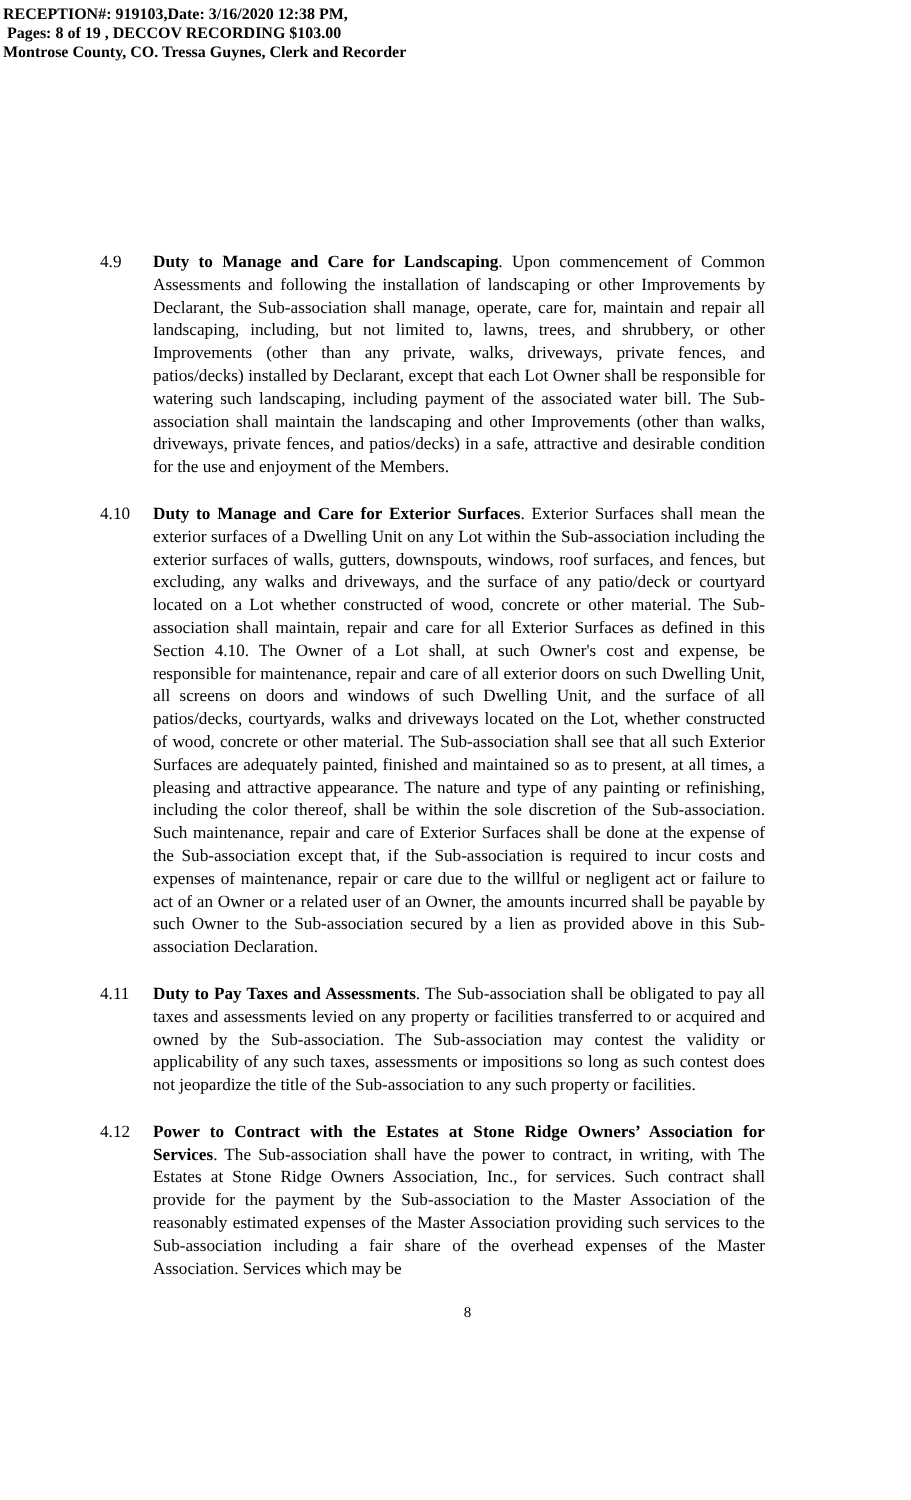RECEPTION#: 919103,Date: 3/16/2020 12:38 PM,
Pages: 8 of 19 , DECCOV RECORDING $103.00
Montrose County, CO. Tressa Guynes, Clerk and Recorder
4.9 Duty to Manage and Care for Landscaping. Upon commencement of Common Assessments and following the installation of landscaping or other Improvements by Declarant, the Sub-association shall manage, operate, care for, maintain and repair all landscaping, including, but not limited to, lawns, trees, and shrubbery, or other Improvements (other than any private, walks, driveways, private fences, and patios/decks) installed by Declarant, except that each Lot Owner shall be responsible for watering such landscaping, including payment of the associated water bill. The Sub-association shall maintain the landscaping and other Improvements (other than walks, driveways, private fences, and patios/decks) in a safe, attractive and desirable condition for the use and enjoyment of the Members.
4.10 Duty to Manage and Care for Exterior Surfaces. Exterior Surfaces shall mean the exterior surfaces of a Dwelling Unit on any Lot within the Sub-association including the exterior surfaces of walls, gutters, downspouts, windows, roof surfaces, and fences, but excluding, any walks and driveways, and the surface of any patio/deck or courtyard located on a Lot whether constructed of wood, concrete or other material. The Sub-association shall maintain, repair and care for all Exterior Surfaces as defined in this Section 4.10. The Owner of a Lot shall, at such Owner's cost and expense, be responsible for maintenance, repair and care of all exterior doors on such Dwelling Unit, all screens on doors and windows of such Dwelling Unit, and the surface of all patios/decks, courtyards, walks and driveways located on the Lot, whether constructed of wood, concrete or other material. The Sub-association shall see that all such Exterior Surfaces are adequately painted, finished and maintained so as to present, at all times, a pleasing and attractive appearance. The nature and type of any painting or refinishing, including the color thereof, shall be within the sole discretion of the Sub-association. Such maintenance, repair and care of Exterior Surfaces shall be done at the expense of the Sub-association except that, if the Sub-association is required to incur costs and expenses of maintenance, repair or care due to the willful or negligent act or failure to act of an Owner or a related user of an Owner, the amounts incurred shall be payable by such Owner to the Sub-association secured by a lien as provided above in this Sub-association Declaration.
4.11 Duty to Pay Taxes and Assessments. The Sub-association shall be obligated to pay all taxes and assessments levied on any property or facilities transferred to or acquired and owned by the Sub-association. The Sub-association may contest the validity or applicability of any such taxes, assessments or impositions so long as such contest does not jeopardize the title of the Sub-association to any such property or facilities.
4.12 Power to Contract with the Estates at Stone Ridge Owners’ Association for Services. The Sub-association shall have the power to contract, in writing, with The Estates at Stone Ridge Owners Association, Inc., for services. Such contract shall provide for the payment by the Sub-association to the Master Association of the reasonably estimated expenses of the Master Association providing such services to the Sub-association including a fair share of the overhead expenses of the Master Association. Services which may be
8